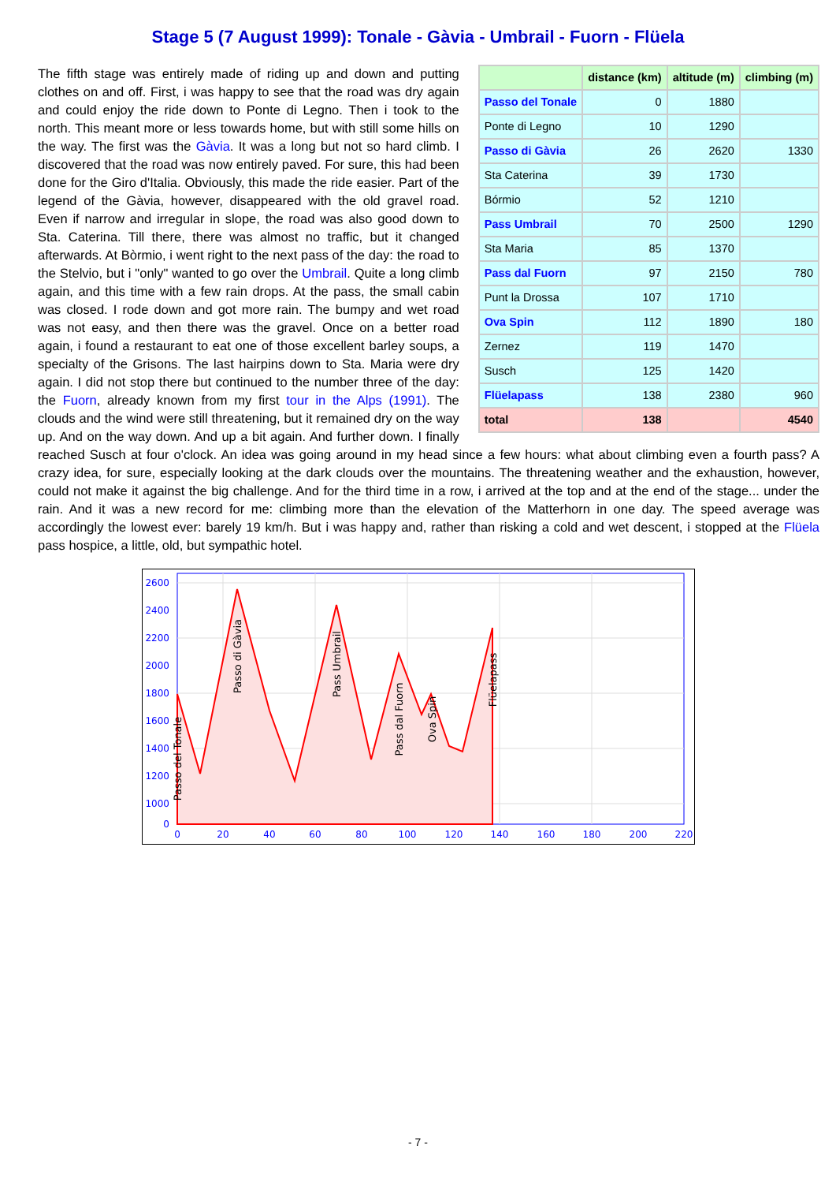Stage 5 (7 August 1999): Tonale - Gàvia - Umbrail - Fuorn - Flüela
| | distance (km) | altitude (m) | climbing (m) |
| --- | --- | --- | --- |
| Passo del Tonale | 0 | 1880 | |
| Ponte di Legno | 10 | 1290 | |
| Passo di Gàvia | 26 | 2620 | 1330 |
| Sta Caterina | 39 | 1730 | |
| Bórmio | 52 | 1210 | |
| Pass Umbrail | 70 | 2500 | 1290 |
| Sta Maria | 85 | 1370 | |
| Pass dal Fuorn | 97 | 2150 | 780 |
| Punt la Drossa | 107 | 1710 | |
| Ova Spin | 112 | 1890 | 180 |
| Zernez | 119 | 1470 | |
| Susch | 125 | 1420 | |
| Flüelapass | 138 | 2380 | 960 |
| total | 138 | | 4540 |
The fifth stage was entirely made of riding up and down and putting clothes on and off. First, i was happy to see that the road was dry again and could enjoy the ride down to Ponte di Legno. Then i took to the north. This meant more or less towards home, but with still some hills on the way. The first was the Gàvia. It was a long but not so hard climb. I discovered that the road was now entirely paved. For sure, this had been done for the Giro d'Italia. Obviously, this made the ride easier. Part of the legend of the Gàvia, however, disappeared with the old gravel road. Even if narrow and irregular in slope, the road was also good down to Sta. Caterina. Till there, there was almost no traffic, but it changed afterwards. At Bòrmio, i went right to the next pass of the day: the road to the Stelvio, but i "only" wanted to go over the Umbrail. Quite a long climb again, and this time with a few rain drops. At the pass, the small cabin was closed. I rode down and got more rain. The bumpy and wet road was not easy, and then there was the gravel. Once on a better road again, i found a restaurant to eat one of those excellent barley soups, a specialty of the Grisons. The last hairpins down to Sta. Maria were dry again. I did not stop there but continued to the number three of the day: the Fuorn, already known from my first tour in the Alps (1991). The clouds and the wind were still threatening, but it remained dry on the way up. And on the way down. And up a bit again. And further down. I finally reached Susch at four o'clock. An idea was going around in my head since a few hours: what about climbing even a fourth pass? A crazy idea, for sure, especially looking at the dark clouds over the mountains. The threatening weather and the exhaustion, however, could not make it against the big challenge. And for the third time in a row, i arrived at the top and at the end of the stage... under the rain. And it was a new record for me: climbing more than the elevation of the Matterhorn in one day. The speed average was accordingly the lowest ever: barely 19 km/h. But i was happy and, rather than risking a cold and wet descent, i stopped at the Flüela pass hospice, a little, old, but sympathic hotel.
2600
2400
2200
2000
1800
1600
1400
1200
1000
0
0
20
40
60
80
100
120
140
160
180
200
220
Passo del Tonale
Passo di Gàvia
Pass Umbrail
Pass dal Fuorn
Ova Spin
Flüelapass
- 7 -